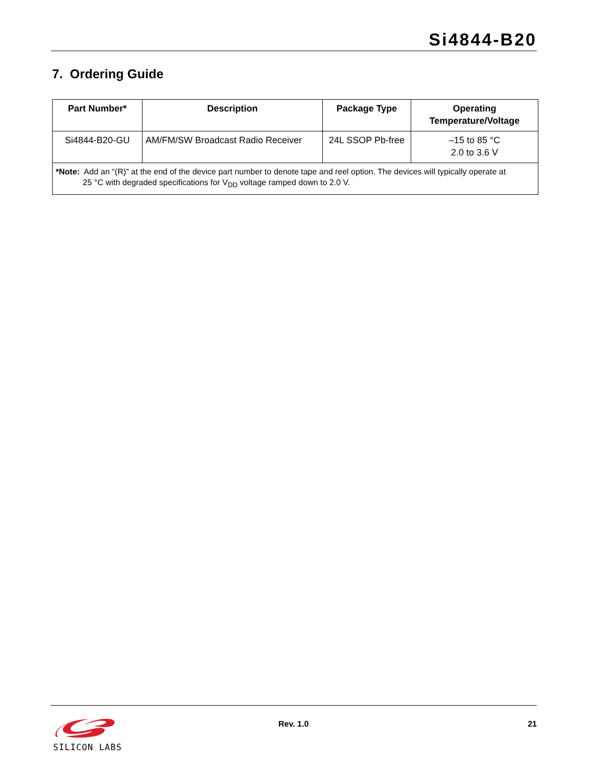Si4844-B20
7. Ordering Guide
| Part Number* | Description | Package Type | Operating Temperature/Voltage |
| --- | --- | --- | --- |
| Si4844-B20-GU | AM/FM/SW Broadcast Radio Receiver | 24L SSOP Pb-free | –15 to 85 °C 2.0 to 3.6 V |
| *Note: Add an “(R)” at the end of the device part number to denote tape and reel option. The devices will typically operate at 25 °C with degraded specifications for V<sub>DD</sub> voltage ramped down to 2.0 V. | | | |
SILICON LABS Rev. 1.0 21